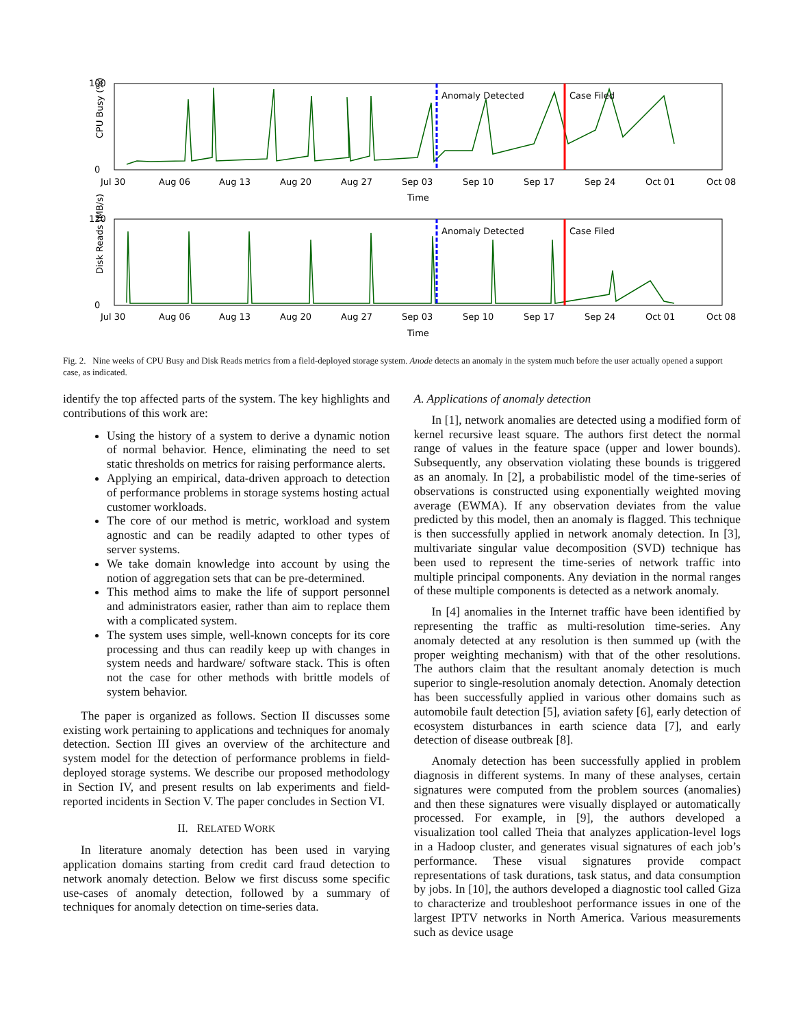CPU Busy (%)
100
0
Anomaly Detected
Case Filed
Jul 30
Aug 06
Aug 13
Aug 20
Aug 27
Sep 03
Sep 10
Sep 17
Sep 24
Oct 01
Oct 08
Time
Disk Reads (MB/s)
120
0
Anomaly Detected
Case Filed
Jul 30
Aug 06
Aug 13
Aug 20
Aug 27
Sep 03
Sep 10
Sep 17
Sep 24
Oct 01
Oct 08
Time
Fig. 2. Nine weeks of CPU Busy and Disk Reads metrics from a field-deployed storage system. Anode detects an anomaly in the system much before the user actually opened a support case, as indicated.
identify the top affected parts of the system. The key highlights and contributions of this work are:
Using the history of a system to derive a dynamic notion of normal behavior. Hence, eliminating the need to set static thresholds on metrics for raising performance alerts.
Applying an empirical, data-driven approach to detection of performance problems in storage systems hosting actual customer workloads.
The core of our method is metric, workload and system agnostic and can be readily adapted to other types of server systems.
We take domain knowledge into account by using the notion of aggregation sets that can be pre-determined.
This method aims to make the life of support personnel and administrators easier, rather than aim to replace them with a complicated system.
The system uses simple, well-known concepts for its core processing and thus can readily keep up with changes in system needs and hardware/ software stack. This is often not the case for other methods with brittle models of system behavior.
The paper is organized as follows. Section II discusses some existing work pertaining to applications and techniques for anomaly detection. Section III gives an overview of the architecture and system model for the detection of performance problems in field-deployed storage systems. We describe our proposed methodology in Section IV, and present results on lab experiments and field-reported incidents in Section V. The paper concludes in Section VI.
II. RELATED WORK
In literature anomaly detection has been used in varying application domains starting from credit card fraud detection to network anomaly detection. Below we first discuss some specific use-cases of anomaly detection, followed by a summary of techniques for anomaly detection on time-series data.
A. Applications of anomaly detection
In [1], network anomalies are detected using a modified form of kernel recursive least square. The authors first detect the normal range of values in the feature space (upper and lower bounds). Subsequently, any observation violating these bounds is triggered as an anomaly. In [2], a probabilistic model of the time-series of observations is constructed using exponentially weighted moving average (EWMA). If any observation deviates from the value predicted by this model, then an anomaly is flagged. This technique is then successfully applied in network anomaly detection. In [3], multivariate singular value decomposition (SVD) technique has been used to represent the time-series of network traffic into multiple principal components. Any deviation in the normal ranges of these multiple components is detected as a network anomaly.
In [4] anomalies in the Internet traffic have been identified by representing the traffic as multi-resolution time-series. Any anomaly detected at any resolution is then summed up (with the proper weighting mechanism) with that of the other resolutions. The authors claim that the resultant anomaly detection is much superior to single-resolution anomaly detection. Anomaly detection has been successfully applied in various other domains such as automobile fault detection [5], aviation safety [6], early detection of ecosystem disturbances in earth science data [7], and early detection of disease outbreak [8].
Anomaly detection has been successfully applied in problem diagnosis in different systems. In many of these analyses, certain signatures were computed from the problem sources (anomalies) and then these signatures were visually displayed or automatically processed. For example, in [9], the authors developed a visualization tool called Theia that analyzes application-level logs in a Hadoop cluster, and generates visual signatures of each job’s performance. These visual signatures provide compact representations of task durations, task status, and data consumption by jobs. In [10], the authors developed a diagnostic tool called Giza to characterize and troubleshoot performance issues in one of the largest IPTV networks in North America. Various measurements such as device usage